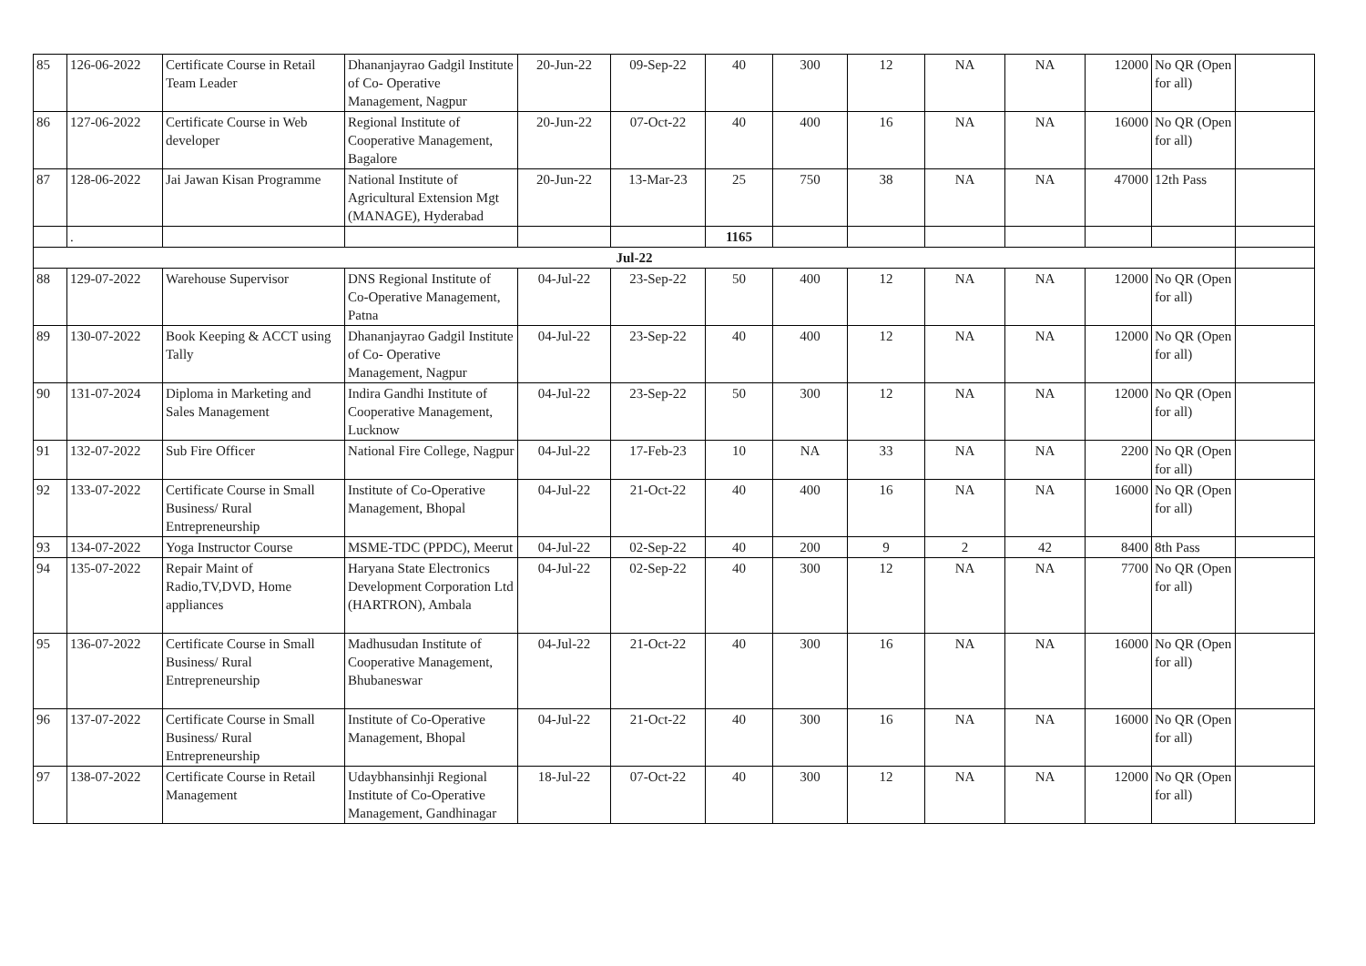| 85 | 126-06-2022 | Certificate Course in Retail Team Leader | Dhananjayrao Gadgil Institute of Co- Operative Management, Nagpur | 20-Jun-22 | 09-Sep-22 | 40 | 300 | 12 | NA | NA | 12000 | No QR (Open for all) | |
| 86 | 127-06-2022 | Certificate Course in Web developer | Regional Institute of Cooperative Management, Bagalore | 20-Jun-22 | 07-Oct-22 | 40 | 400 | 16 | NA | NA | 16000 | No QR (Open for all) | |
| 87 | 128-06-2022 | Jai Jawan Kisan Programme | National Institute of Agricultural Extension Mgt (MANAGE), Hyderabad | 20-Jun-22 | 13-Mar-23 | 25 | 750 | 38 | NA | NA | 47000 | 12th Pass | |
| | . | | | | | 1165 | | | | | | | |
| Jul-22 | | | | | | | | | | | | | |
| 88 | 129-07-2022 | Warehouse Supervisor | DNS Regional Institute of Co-Operative Management, Patna | 04-Jul-22 | 23-Sep-22 | 50 | 400 | 12 | NA | NA | 12000 | No QR (Open for all) | |
| 89 | 130-07-2022 | Book Keeping & ACCT using Tally | Dhananjayrao Gadgil Institute of Co- Operative Management, Nagpur | 04-Jul-22 | 23-Sep-22 | 40 | 400 | 12 | NA | NA | 12000 | No QR (Open for all) | |
| 90 | 131-07-2024 | Diploma in Marketing and Sales Management | Indira Gandhi Institute of Cooperative Management, Lucknow | 04-Jul-22 | 23-Sep-22 | 50 | 300 | 12 | NA | NA | 12000 | No QR (Open for all) | |
| 91 | 132-07-2022 | Sub Fire Officer | National Fire College, Nagpur | 04-Jul-22 | 17-Feb-23 | 10 | NA | 33 | NA | NA | 2200 | No QR (Open for all) | |
| 92 | 133-07-2022 | Certificate Course in Small Business/ Rural Entrepreneurship | Institute of Co-Operative Management, Bhopal | 04-Jul-22 | 21-Oct-22 | 40 | 400 | 16 | NA | NA | 16000 | No QR (Open for all) | |
| 93 | 134-07-2022 | Yoga Instructor Course | MSME-TDC (PPDC), Meerut | 04-Jul-22 | 02-Sep-22 | 40 | 200 | 9 | 2 | 42 | 8400 | 8th Pass | |
| 94 | 135-07-2022 | Repair Maint of Radio,TV,DVD, Home appliances | Haryana State Electronics Development Corporation Ltd (HARTRON), Ambala | 04-Jul-22 | 02-Sep-22 | 40 | 300 | 12 | NA | NA | 7700 | No QR (Open for all) | |
| 95 | 136-07-2022 | Certificate Course in Small Business/ Rural Entrepreneurship | Madhusudan Institute of Cooperative Management, Bhubaneswar | 04-Jul-22 | 21-Oct-22 | 40 | 300 | 16 | NA | NA | 16000 | No QR (Open for all) | |
| 96 | 137-07-2022 | Certificate Course in Small Business/ Rural Entrepreneurship | Institute of Co-Operative Management, Bhopal | 04-Jul-22 | 21-Oct-22 | 40 | 300 | 16 | NA | NA | 16000 | No QR (Open for all) | |
| 97 | 138-07-2022 | Certificate Course in Retail Management | Udaybhansinhji Regional Institute of Co-Operative Management, Gandhinagar | 18-Jul-22 | 07-Oct-22 | 40 | 300 | 12 | NA | NA | 12000 | No QR (Open for all) | |